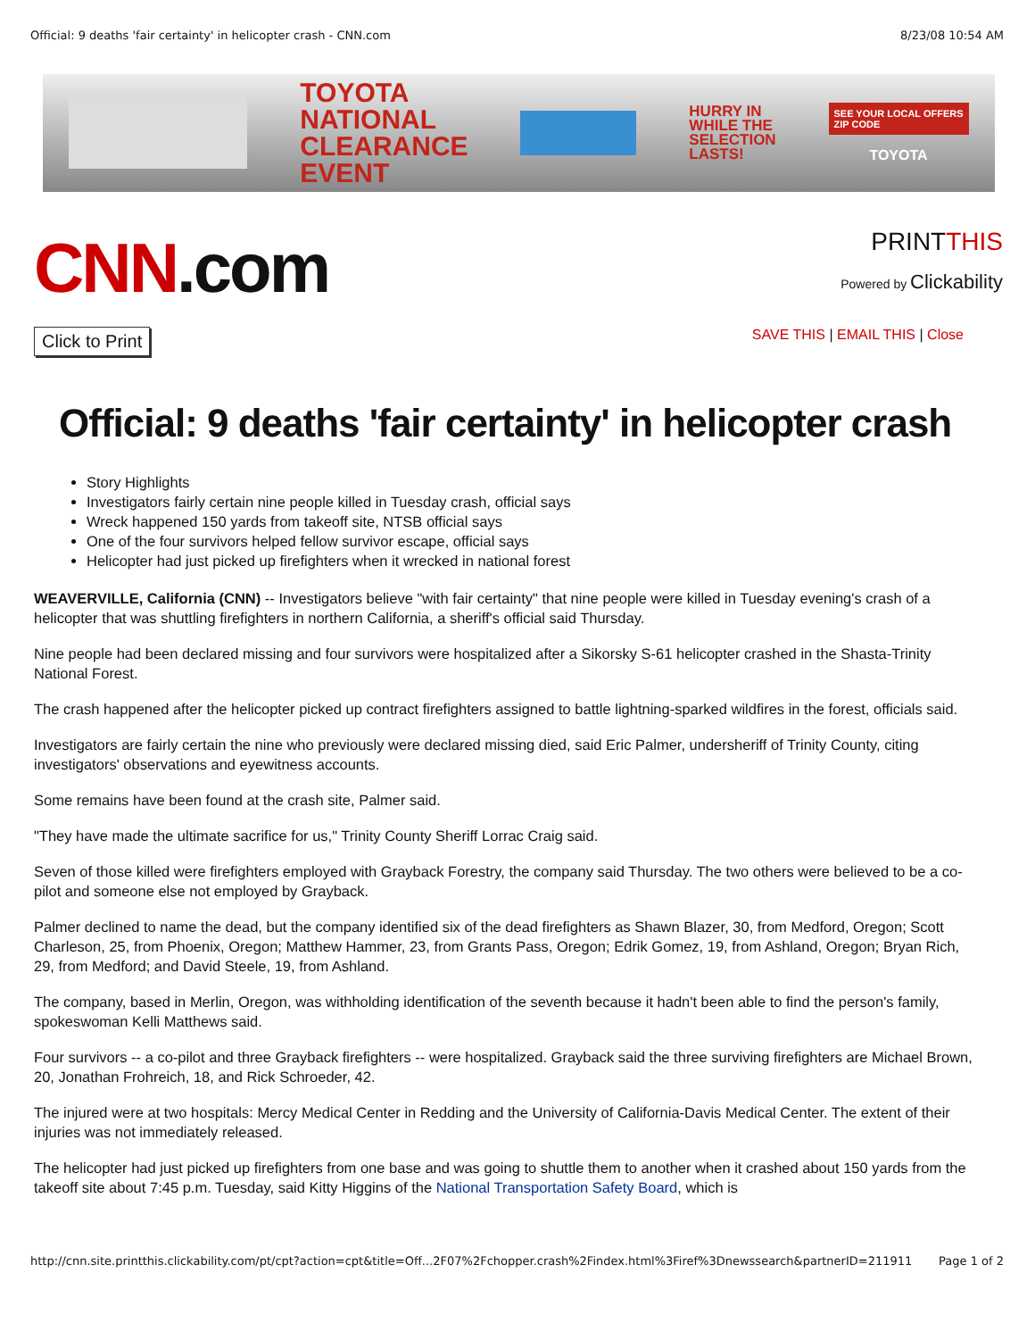Official: 9 deaths 'fair certainty' in helicopter crash - CNN.com 8/23/08 10:54 AM
TOYOTA
NATIONAL
CLEARANCE
EVENT
HURRY IN
WHILE THE
SELECTION
LASTS!
SEE YOUR LOCAL OFFERS
ZIP CODE
TOYOTA
CNN.com
PRINTTHIS
Powered by Clickability
Click to Print SAVE THIS | EMAIL THIS | Close
Official: 9 deaths 'fair certainty' in helicopter crash
Story Highlights
Investigators fairly certain nine people killed in Tuesday crash, official says
Wreck happened 150 yards from takeoff site, NTSB official says
One of the four survivors helped fellow survivor escape, official says
Helicopter had just picked up firefighters when it wrecked in national forest
WEAVERVILLE, California (CNN) -- Investigators believe "with fair certainty" that nine people were killed in Tuesday evening's crash of a helicopter that was shuttling firefighters in northern California, a sheriff's official said Thursday.
Nine people had been declared missing and four survivors were hospitalized after a Sikorsky S-61 helicopter crashed in the Shasta-Trinity National Forest.
The crash happened after the helicopter picked up contract firefighters assigned to battle lightning-sparked wildfires in the forest, officials said.
Investigators are fairly certain the nine who previously were declared missing died, said Eric Palmer, undersheriff of Trinity County, citing investigators' observations and eyewitness accounts.
Some remains have been found at the crash site, Palmer said.
"They have made the ultimate sacrifice for us," Trinity County Sheriff Lorrac Craig said.
Seven of those killed were firefighters employed with Grayback Forestry, the company said Thursday. The two others were believed to be a co-pilot and someone else not employed by Grayback.
Palmer declined to name the dead, but the company identified six of the dead firefighters as Shawn Blazer, 30, from Medford, Oregon; Scott Charleson, 25, from Phoenix, Oregon; Matthew Hammer, 23, from Grants Pass, Oregon; Edrik Gomez, 19, from Ashland, Oregon; Bryan Rich, 29, from Medford; and David Steele, 19, from Ashland.
The company, based in Merlin, Oregon, was withholding identification of the seventh because it hadn't been able to find the person's family, spokeswoman Kelli Matthews said.
Four survivors -- a co-pilot and three Grayback firefighters -- were hospitalized. Grayback said the three surviving firefighters are Michael Brown, 20, Jonathan Frohreich, 18, and Rick Schroeder, 42.
The injured were at two hospitals: Mercy Medical Center in Redding and the University of California-Davis Medical Center. The extent of their injuries was not immediately released.
The helicopter had just picked up firefighters from one base and was going to shuttle them to another when it crashed about 150 yards from the takeoff site about 7:45 p.m. Tuesday, said Kitty Higgins of the National Transportation Safety Board, which is
http://cnn.site.printthis.clickability.com/pt/cpt?action=cpt&title=Off...2F07%2Fchopper.crash%2Findex.html%3Firef%3Dnewssearch&partnerID=211911 Page 1 of 2